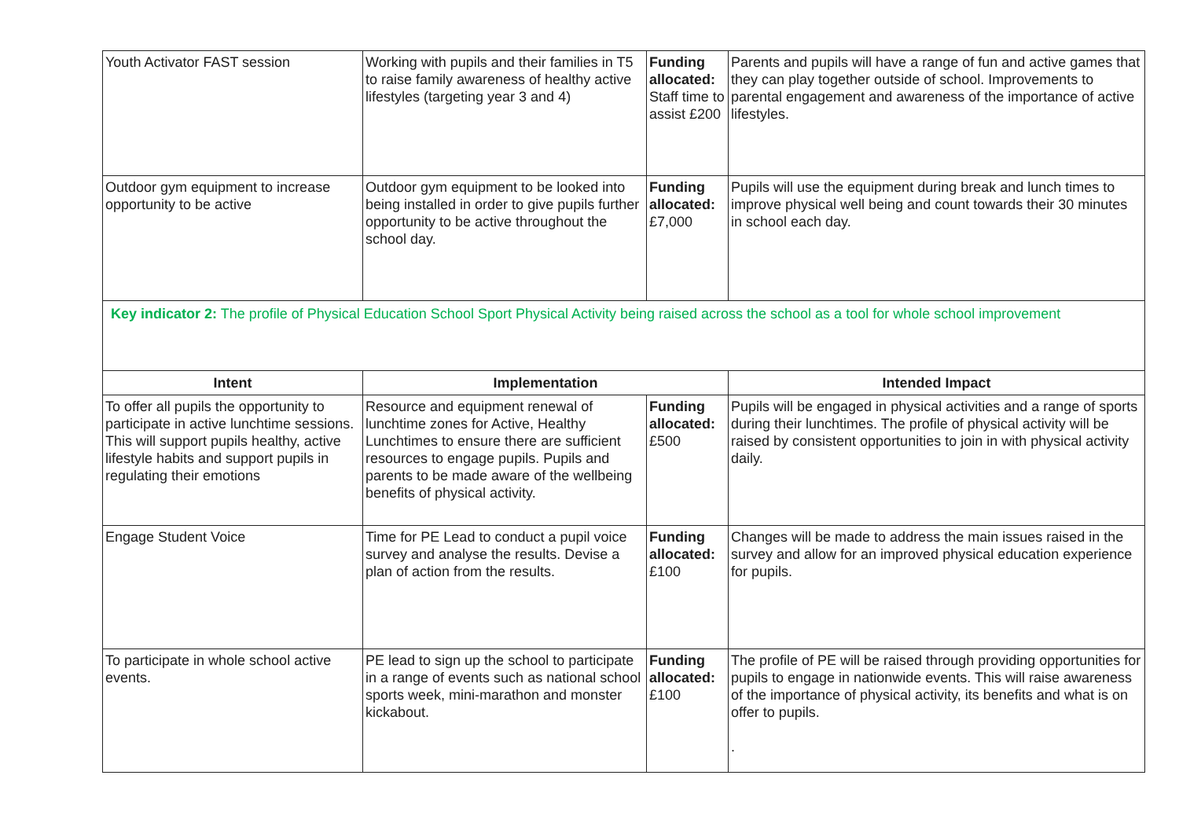| Youth Activator FAST session | Working with pupils and their families in T5 to raise family awareness of healthy active lifestyles (targeting year 3 and 4) | Funding allocated: Staff time to assist £200 | Parents and pupils will have a range of fun and active games that they can play together outside of school. Improvements to parental engagement and awareness of the importance of active lifestyles. |
| Outdoor gym equipment to increase opportunity to be active | Outdoor gym equipment to be looked into being installed in order to give pupils further opportunity to be active throughout the school day. | Funding allocated: £7,000 | Pupils will use the equipment during break and lunch times to improve physical well being and count towards their 30 minutes in school each day. |
| Key indicator 2: The profile of Physical Education School Sport Physical Activity being raised across the school as a tool for whole school improvement | | | |
| Intent | Implementation | | Intended Impact |
| To offer all pupils the opportunity to participate in active lunchtime sessions. This will support pupils healthy, active lifestyle habits and support pupils in regulating their emotions | Resource and equipment renewal of lunchtime zones for Active, Healthy Lunchtimes to ensure there are sufficient resources to engage pupils. Pupils and parents to be made aware of the wellbeing benefits of physical activity. | Funding allocated: £500 | Pupils will be engaged in physical activities and a range of sports during their lunchtimes. The profile of physical activity will be raised by consistent opportunities to join in with physical activity daily. |
| Engage Student Voice | Time for PE Lead to conduct a pupil voice survey and analyse the results. Devise a plan of action from the results. | Funding allocated: £100 | Changes will be made to address the main issues raised in the survey and allow for an improved physical education experience for pupils. |
| To participate in whole school active events. | PE lead to sign up the school to participate in a range of events such as national school sports week, mini-marathon and monster kickabout. | Funding allocated: £100 | The profile of PE will be raised through providing opportunities for pupils to engage in nationwide events. This will raise awareness of the importance of physical activity, its benefits and what is on offer to pupils. . |